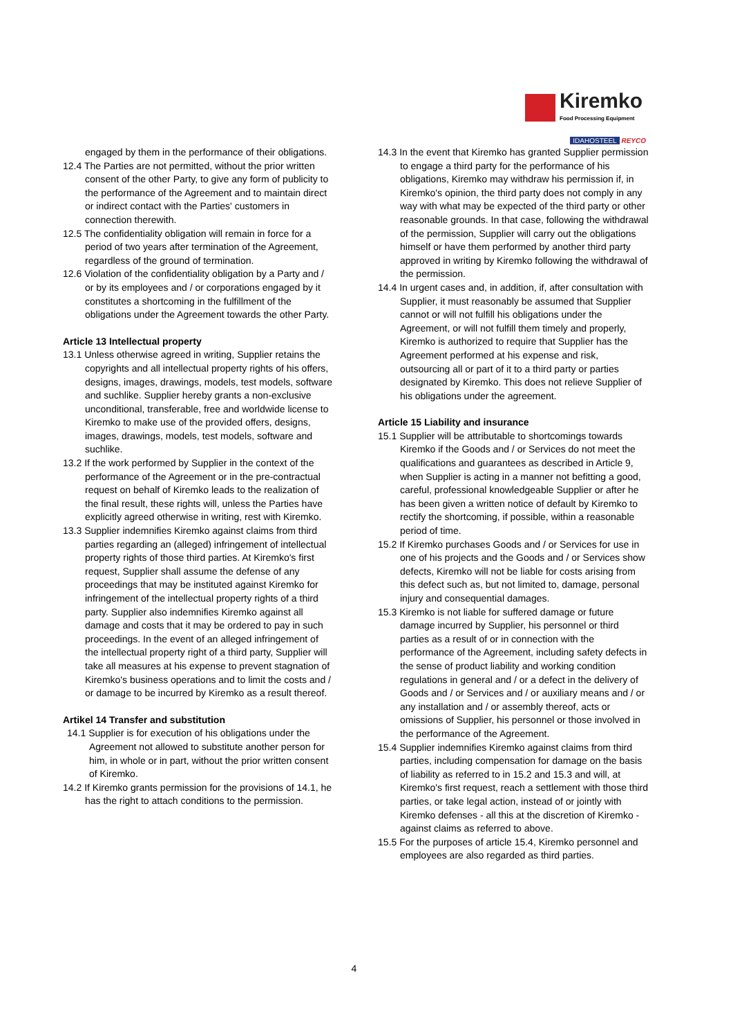Kiremko
Food Processing Equipment
IDAHOSTEEL REYCO
engaged by them in the performance of their obligations.
12.4 The Parties are not permitted, without the prior written consent of the other Party, to give any form of publicity to the performance of the Agreement and to maintain direct or indirect contact with the Parties' customers in connection therewith.
12.5 The confidentiality obligation will remain in force for a period of two years after termination of the Agreement, regardless of the ground of termination.
12.6 Violation of the confidentiality obligation by a Party and / or by its employees and / or corporations engaged by it constitutes a shortcoming in the fulfillment of the obligations under the Agreement towards the other Party.
Article 13 Intellectual property
13.1 Unless otherwise agreed in writing, Supplier retains the copyrights and all intellectual property rights of his offers, designs, images, drawings, models, test models, software and suchlike. Supplier hereby grants a non-exclusive unconditional, transferable, free and worldwide license to Kiremko to make use of the provided offers, designs, images, drawings, models, test models, software and suchlike.
13.2 If the work performed by Supplier in the context of the performance of the Agreement or in the pre-contractual request on behalf of Kiremko leads to the realization of the final result, these rights will, unless the Parties have explicitly agreed otherwise in writing, rest with Kiremko.
13.3 Supplier indemnifies Kiremko against claims from third parties regarding an (alleged) infringement of intellectual property rights of those third parties. At Kiremko's first request, Supplier shall assume the defense of any proceedings that may be instituted against Kiremko for infringement of the intellectual property rights of a third party. Supplier also indemnifies Kiremko against all damage and costs that it may be ordered to pay in such proceedings. In the event of an alleged infringement of the intellectual property right of a third party, Supplier will take all measures at his expense to prevent stagnation of Kiremko's business operations and to limit the costs and / or damage to be incurred by Kiremko as a result thereof.
Artikel 14 Transfer and substitution
14.1 Supplier is for execution of his obligations under the Agreement not allowed to substitute another person for him, in whole or in part, without the prior written consent of Kiremko.
14.2 If Kiremko grants permission for the provisions of 14.1, he has the right to attach conditions to the permission.
14.3 In the event that Kiremko has granted Supplier permission to engage a third party for the performance of his obligations, Kiremko may withdraw his permission if, in Kiremko's opinion, the third party does not comply in any way with what may be expected of the third party or other reasonable grounds. In that case, following the withdrawal of the permission, Supplier will carry out the obligations himself or have them performed by another third party approved in writing by Kiremko following the withdrawal of the permission.
14.4 In urgent cases and, in addition, if, after consultation with Supplier, it must reasonably be assumed that Supplier cannot or will not fulfill his obligations under the Agreement, or will not fulfill them timely and properly, Kiremko is authorized to require that Supplier has the Agreement performed at his expense and risk, outsourcing all or part of it to a third party or parties designated by Kiremko. This does not relieve Supplier of his obligations under the agreement.
Article 15 Liability and insurance
15.1 Supplier will be attributable to shortcomings towards Kiremko if the Goods and / or Services do not meet the qualifications and guarantees as described in Article 9, when Supplier is acting in a manner not befitting a good, careful, professional knowledgeable Supplier or after he has been given a written notice of default by Kiremko to rectify the shortcoming, if possible, within a reasonable period of time.
15.2 If Kiremko purchases Goods and / or Services for use in one of his projects and the Goods and / or Services show defects, Kiremko will not be liable for costs arising from this defect such as, but not limited to, damage, personal injury and consequential damages.
15.3 Kiremko is not liable for suffered damage or future damage incurred by Supplier, his personnel or third parties as a result of or in connection with the performance of the Agreement, including safety defects in the sense of product liability and working condition regulations in general and / or a defect in the delivery of Goods and / or Services and / or auxiliary means and / or any installation and / or assembly thereof, acts or omissions of Supplier, his personnel or those involved in the performance of the Agreement.
15.4 Supplier indemnifies Kiremko against claims from third parties, including compensation for damage on the basis of liability as referred to in 15.2 and 15.3 and will, at Kiremko's first request, reach a settlement with those third parties, or take legal action, instead of or jointly with Kiremko defenses - all this at the discretion of Kiremko - against claims as referred to above.
15.5 For the purposes of article 15.4, Kiremko personnel and employees are also regarded as third parties.
4